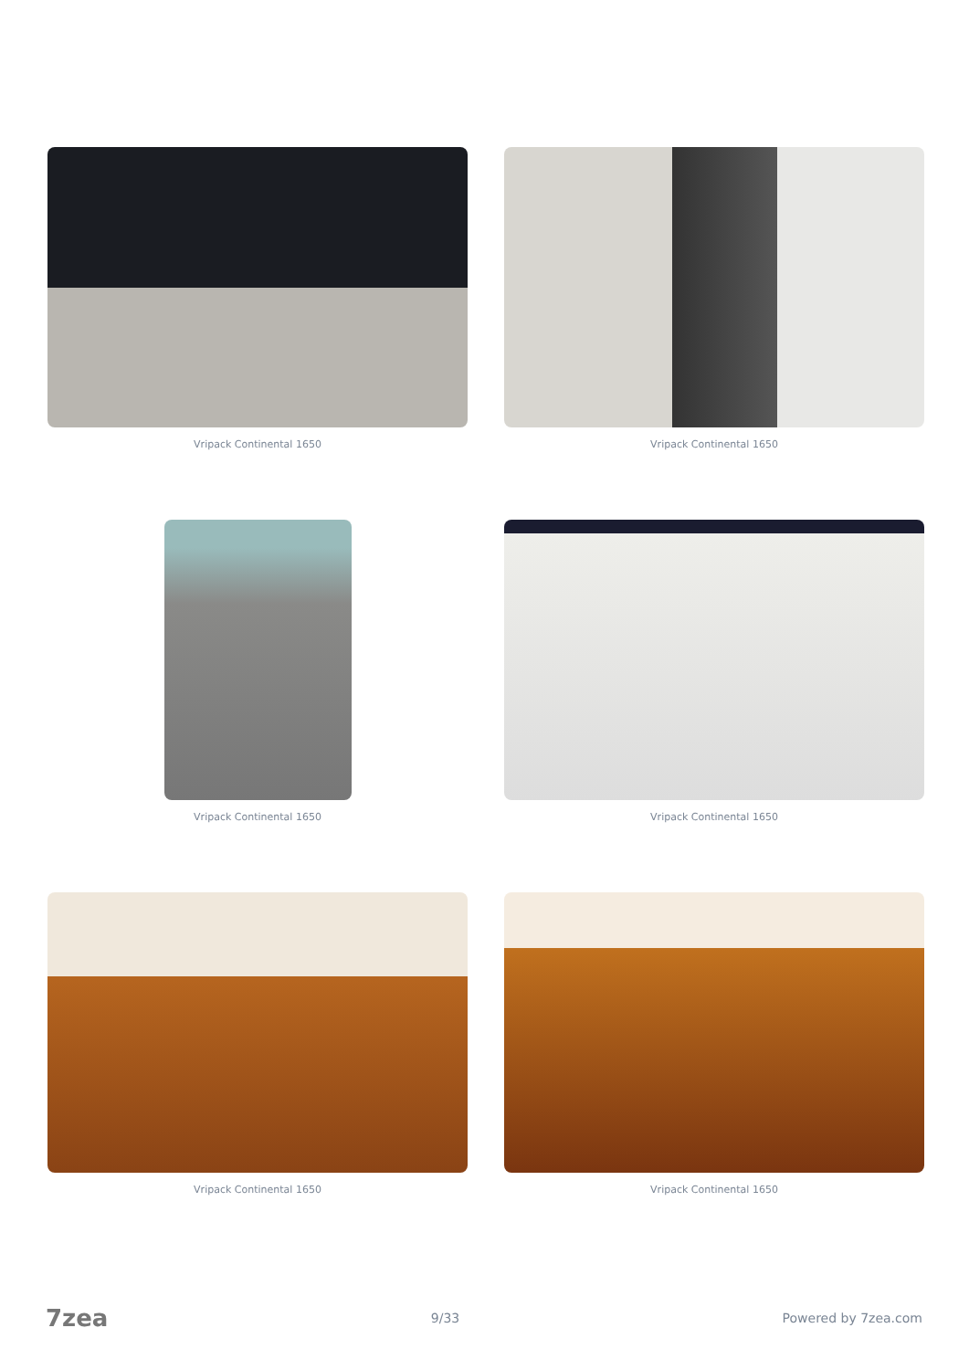Vripack Continental 1650
Vripack Continental 1650
Vripack Continental 1650
Vripack Continental 1650
Vripack Continental 1650
Vripack Continental 1650
7zea 9/33 Powered by 7zea.com